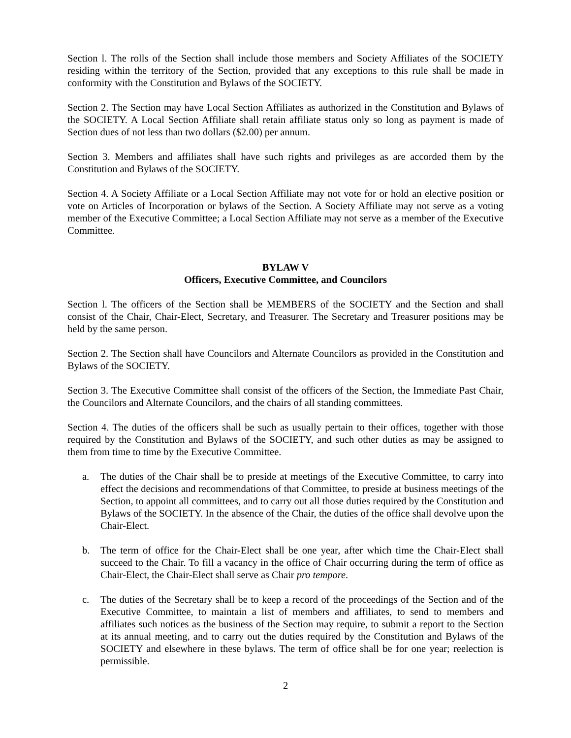Section l. The rolls of the Section shall include those members and Society Affiliates of the SOCIETY residing within the territory of the Section, provided that any exceptions to this rule shall be made in conformity with the Constitution and Bylaws of the SOCIETY.
Section 2. The Section may have Local Section Affiliates as authorized in the Constitution and Bylaws of the SOCIETY. A Local Section Affiliate shall retain affiliate status only so long as payment is made of Section dues of not less than two dollars ($2.00) per annum.
Section 3. Members and affiliates shall have such rights and privileges as are accorded them by the Constitution and Bylaws of the SOCIETY.
Section 4. A Society Affiliate or a Local Section Affiliate may not vote for or hold an elective position or vote on Articles of Incorporation or bylaws of the Section. A Society Affiliate may not serve as a voting member of the Executive Committee; a Local Section Affiliate may not serve as a member of the Executive Committee.
BYLAW V
Officers, Executive Committee, and Councilors
Section l. The officers of the Section shall be MEMBERS of the SOCIETY and the Section and shall consist of the Chair, Chair-Elect, Secretary, and Treasurer. The Secretary and Treasurer positions may be held by the same person.
Section 2. The Section shall have Councilors and Alternate Councilors as provided in the Constitution and Bylaws of the SOCIETY.
Section 3. The Executive Committee shall consist of the officers of the Section, the Immediate Past Chair, the Councilors and Alternate Councilors, and the chairs of all standing committees.
Section 4. The duties of the officers shall be such as usually pertain to their offices, together with those required by the Constitution and Bylaws of the SOCIETY, and such other duties as may be assigned to them from time to time by the Executive Committee.
a. The duties of the Chair shall be to preside at meetings of the Executive Committee, to carry into effect the decisions and recommendations of that Committee, to preside at business meetings of the Section, to appoint all committees, and to carry out all those duties required by the Constitution and Bylaws of the SOCIETY. In the absence of the Chair, the duties of the office shall devolve upon the Chair-Elect.
b. The term of office for the Chair-Elect shall be one year, after which time the Chair-Elect shall succeed to the Chair. To fill a vacancy in the office of Chair occurring during the term of office as Chair-Elect, the Chair-Elect shall serve as Chair pro tempore.
c. The duties of the Secretary shall be to keep a record of the proceedings of the Section and of the Executive Committee, to maintain a list of members and affiliates, to send to members and affiliates such notices as the business of the Section may require, to submit a report to the Section at its annual meeting, and to carry out the duties required by the Constitution and Bylaws of the SOCIETY and elsewhere in these bylaws. The term of office shall be for one year; reelection is permissible.
2